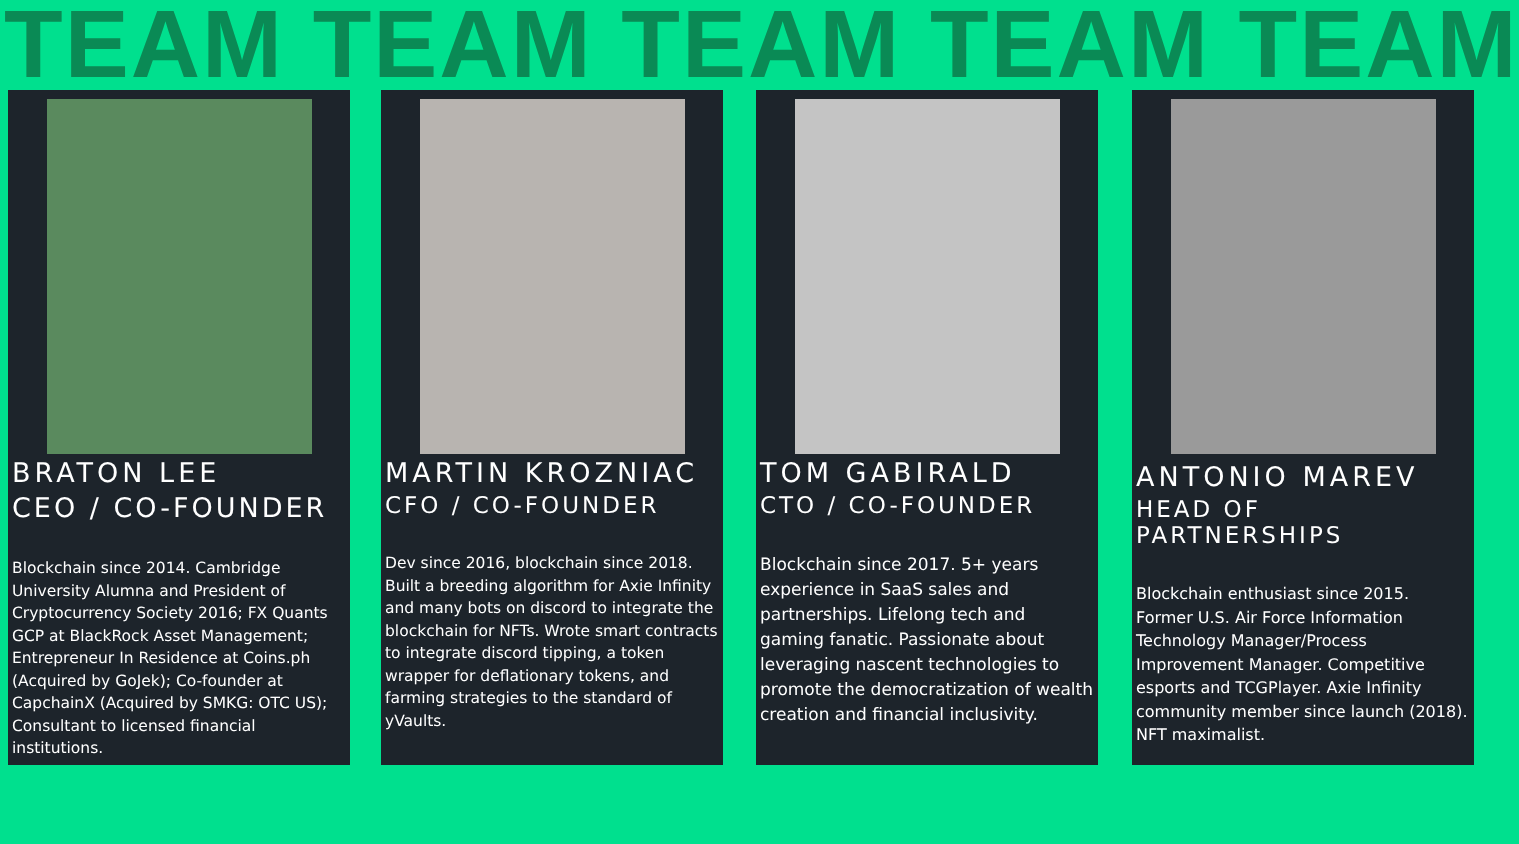TEAM TEAM TEAM TEAM TEAM
BRATON LEE
CEO / CO-FOUNDER
Blockchain since 2014. Cambridge University Alumna and President of Cryptocurrency Society 2016; FX Quants GCP at BlackRock Asset Management; Entrepreneur In Residence at Coins.ph (Acquired by GoJek); Co-founder at
CapchainX (Acquired by SMKG: OTC US); Consultant to licensed financial institutions.
MARTIN KROZNIAC
CFO / CO-FOUNDER
Dev since 2016, blockchain since 2018. Built a breeding algorithm for Axie Infinity and many bots on discord to integrate the blockchain for NFTs. Wrote smart contracts to integrate discord tipping, a token wrapper for deflationary tokens, and farming strategies to the standard of yVaults.
TOM GABIRALD
CTO / CO-FOUNDER
Blockchain since 2017. 5+ years experience in SaaS sales and partnerships. Lifelong tech and gaming fanatic. Passionate about leveraging nascent technologies to
promote the democratization of wealth creation and financial inclusivity.
ANTONIO MAREV
HEAD OF PARTNERSHIPS
Blockchain enthusiast since 2015. Former U.S. Air Force Information Technology Manager/Process Improvement Manager. Competitive esports and TCGPlayer. Axie Infinity community member since launch (2018). NFT maximalist.